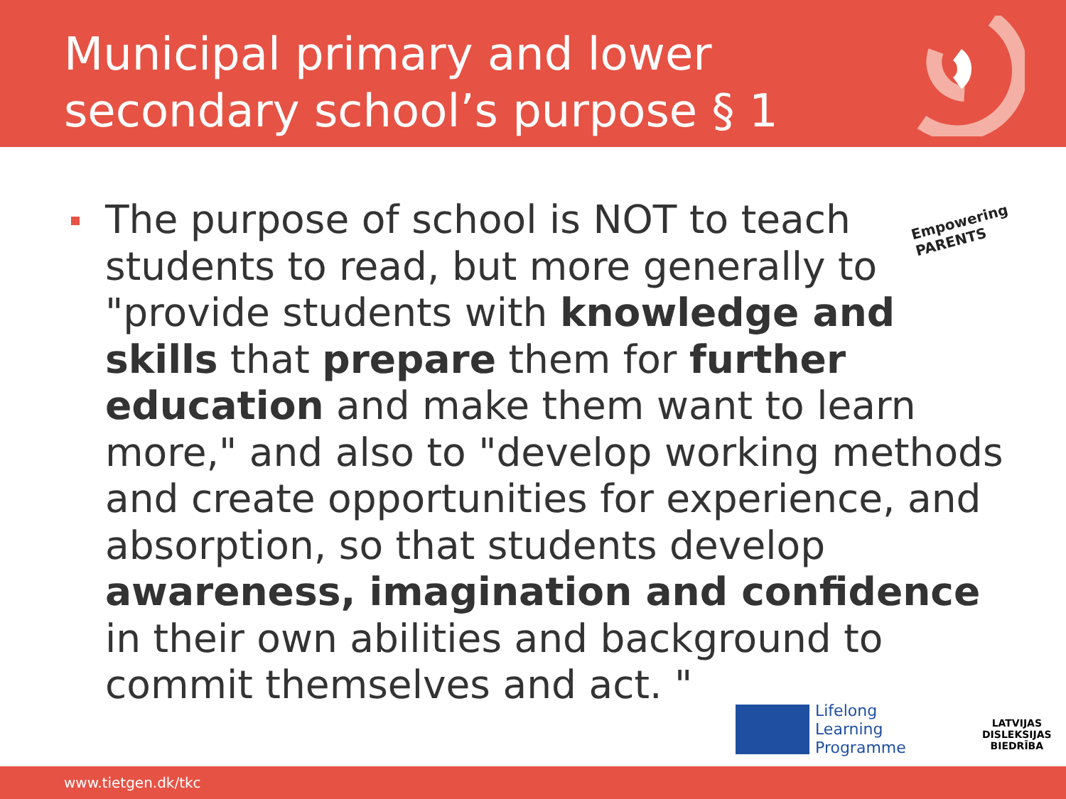Municipal primary and lower
secondary school’s purpose § 1
Empowering PARENTS
The purpose of school is NOT to teach students to read, but more generally to "provide students with knowledge and skills that prepare them for further education and make them want to learn more," and also to "develop working methods and create opportunities for experience, and absorption, so that students develop awareness, imagination and confidence in their own abilities and background to commit themselves and act. "
Lifelong
Learning
Programme
LATVIJAS
DISLEKSIJAS
BIEDRĪBA
www.tietgen.dk/tkc